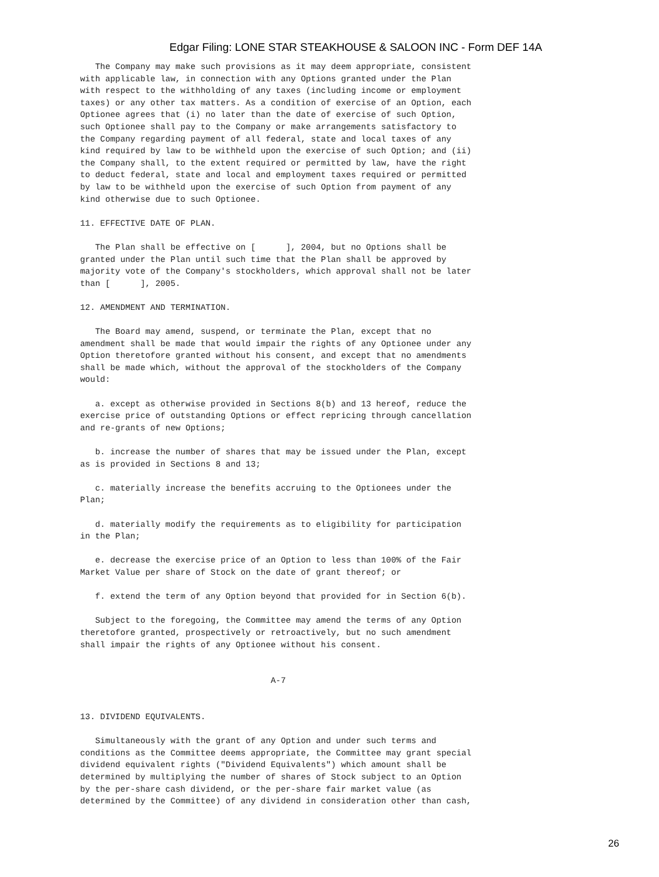Edgar Filing: LONE STAR STEAKHOUSE & SALOON INC - Form DEF 14A
   The Company may make such provisions as it may deem appropriate, consistent
with applicable law, in connection with any Options granted under the Plan
with respect to the withholding of any taxes (including income or employment
taxes) or any other tax matters. As a condition of exercise of an Option, each
Optionee agrees that (i) no later than the date of exercise of such Option,
such Optionee shall pay to the Company or make arrangements satisfactory to
the Company regarding payment of all federal, state and local taxes of any
kind required by law to be withheld upon the exercise of such Option; and (ii)
the Company shall, to the extent required or permitted by law, have the right
to deduct federal, state and local and employment taxes required or permitted
by law to be withheld upon the exercise of such Option from payment of any
kind otherwise due to such Optionee.

11. EFFECTIVE DATE OF PLAN.

   The Plan shall be effective on [      ], 2004, but no Options shall be
granted under the Plan until such time that the Plan shall be approved by
majority vote of the Company's stockholders, which approval shall not be later
than [      ], 2005.

12. AMENDMENT AND TERMINATION.

   The Board may amend, suspend, or terminate the Plan, except that no
amendment shall be made that would impair the rights of any Optionee under any
Option theretofore granted without his consent, and except that no amendments
shall be made which, without the approval of the stockholders of the Company
would:

   a. except as otherwise provided in Sections 8(b) and 13 hereof, reduce the
exercise price of outstanding Options or effect repricing through cancellation
and re-grants of new Options;

   b. increase the number of shares that may be issued under the Plan, except
as is provided in Sections 8 and 13;

   c. materially increase the benefits accruing to the Optionees under the
Plan;

   d. materially modify the requirements as to eligibility for participation
in the Plan;

   e. decrease the exercise price of an Option to less than 100% of the Fair
Market Value per share of Stock on the date of grant thereof; or

   f. extend the term of any Option beyond that provided for in Section 6(b).

   Subject to the foregoing, the Committee may amend the terms of any Option
theretofore granted, prospectively or retroactively, but no such amendment
shall impair the rights of any Optionee without his consent.


                                      A-7


13. DIVIDEND EQUIVALENTS.

   Simultaneously with the grant of any Option and under such terms and
conditions as the Committee deems appropriate, the Committee may grant special
dividend equivalent rights ("Dividend Equivalents") which amount shall be
determined by multiplying the number of shares of Stock subject to an Option
by the per-share cash dividend, or the per-share fair market value (as
determined by the Committee) of any dividend in consideration other than cash,
26